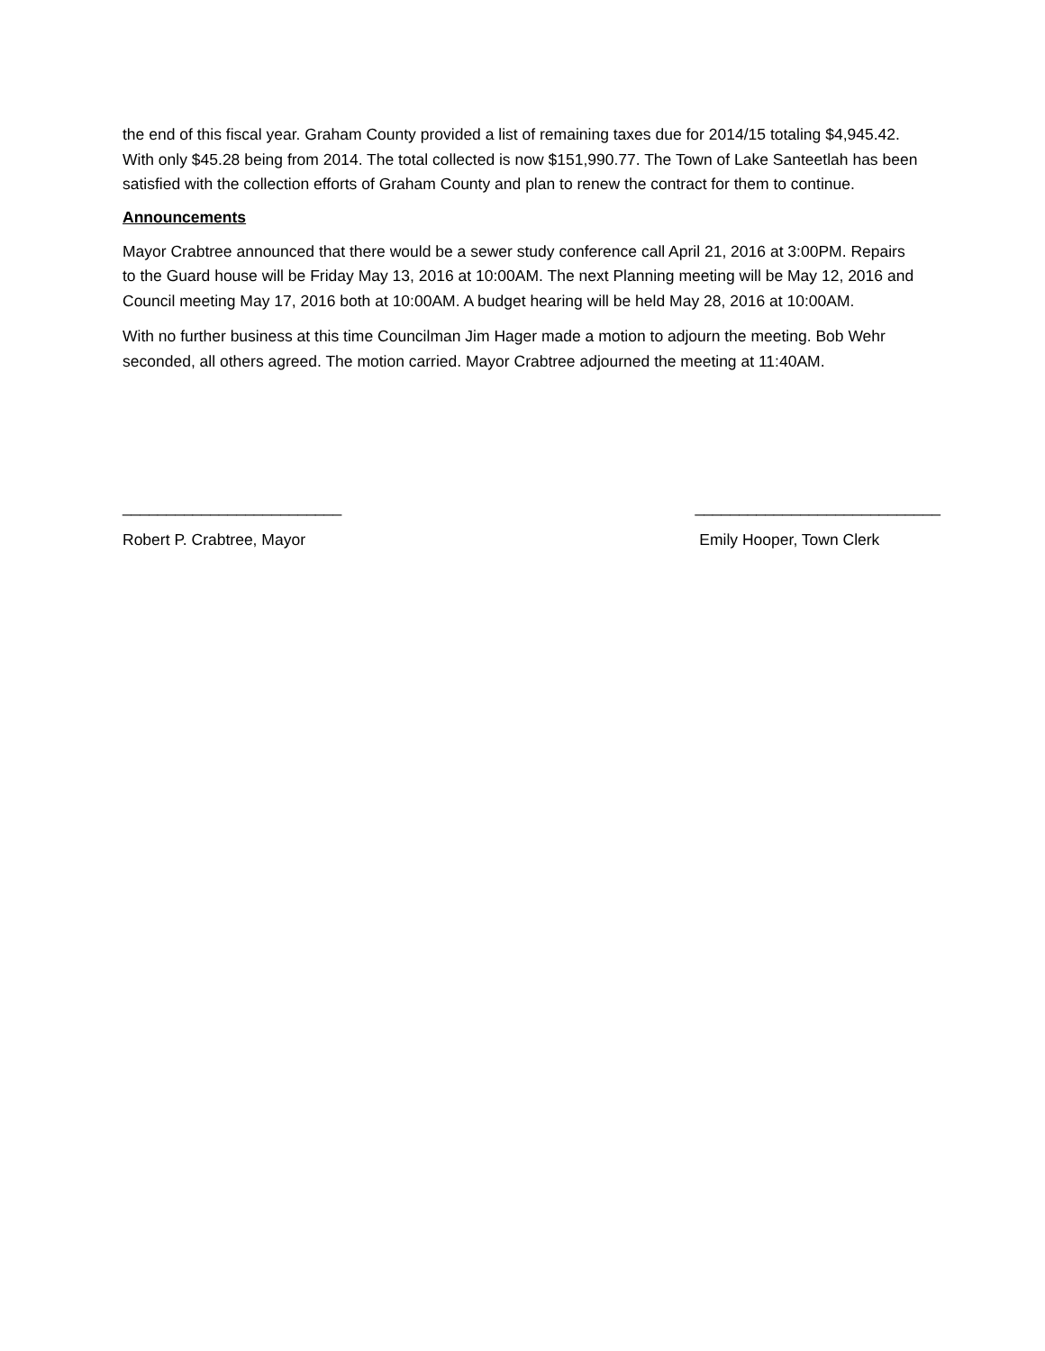the end of this fiscal year. Graham County provided a list of remaining taxes due for 2014/15 totaling $4,945.42. With only $45.28 being from 2014. The total collected is now $151,990.77. The Town of Lake Santeetlah has been satisfied with the collection efforts of Graham County and plan to renew the contract for them to continue.
Announcements
Mayor Crabtree announced that there would be a sewer study conference call April 21, 2016 at 3:00PM. Repairs to the Guard house will be Friday May 13, 2016 at 10:00AM. The next Planning meeting will be May 12, 2016 and Council meeting May 17, 2016 both at 10:00AM. A budget hearing will be held May 28, 2016 at 10:00AM.
With no further business at this time Councilman Jim Hager made a motion to adjourn the meeting. Bob Wehr seconded, all others agreed. The motion carried. Mayor Crabtree adjourned the meeting at 11:40AM.
_________________________
Robert P. Crabtree, Mayor
____________________________
Emily Hooper, Town Clerk